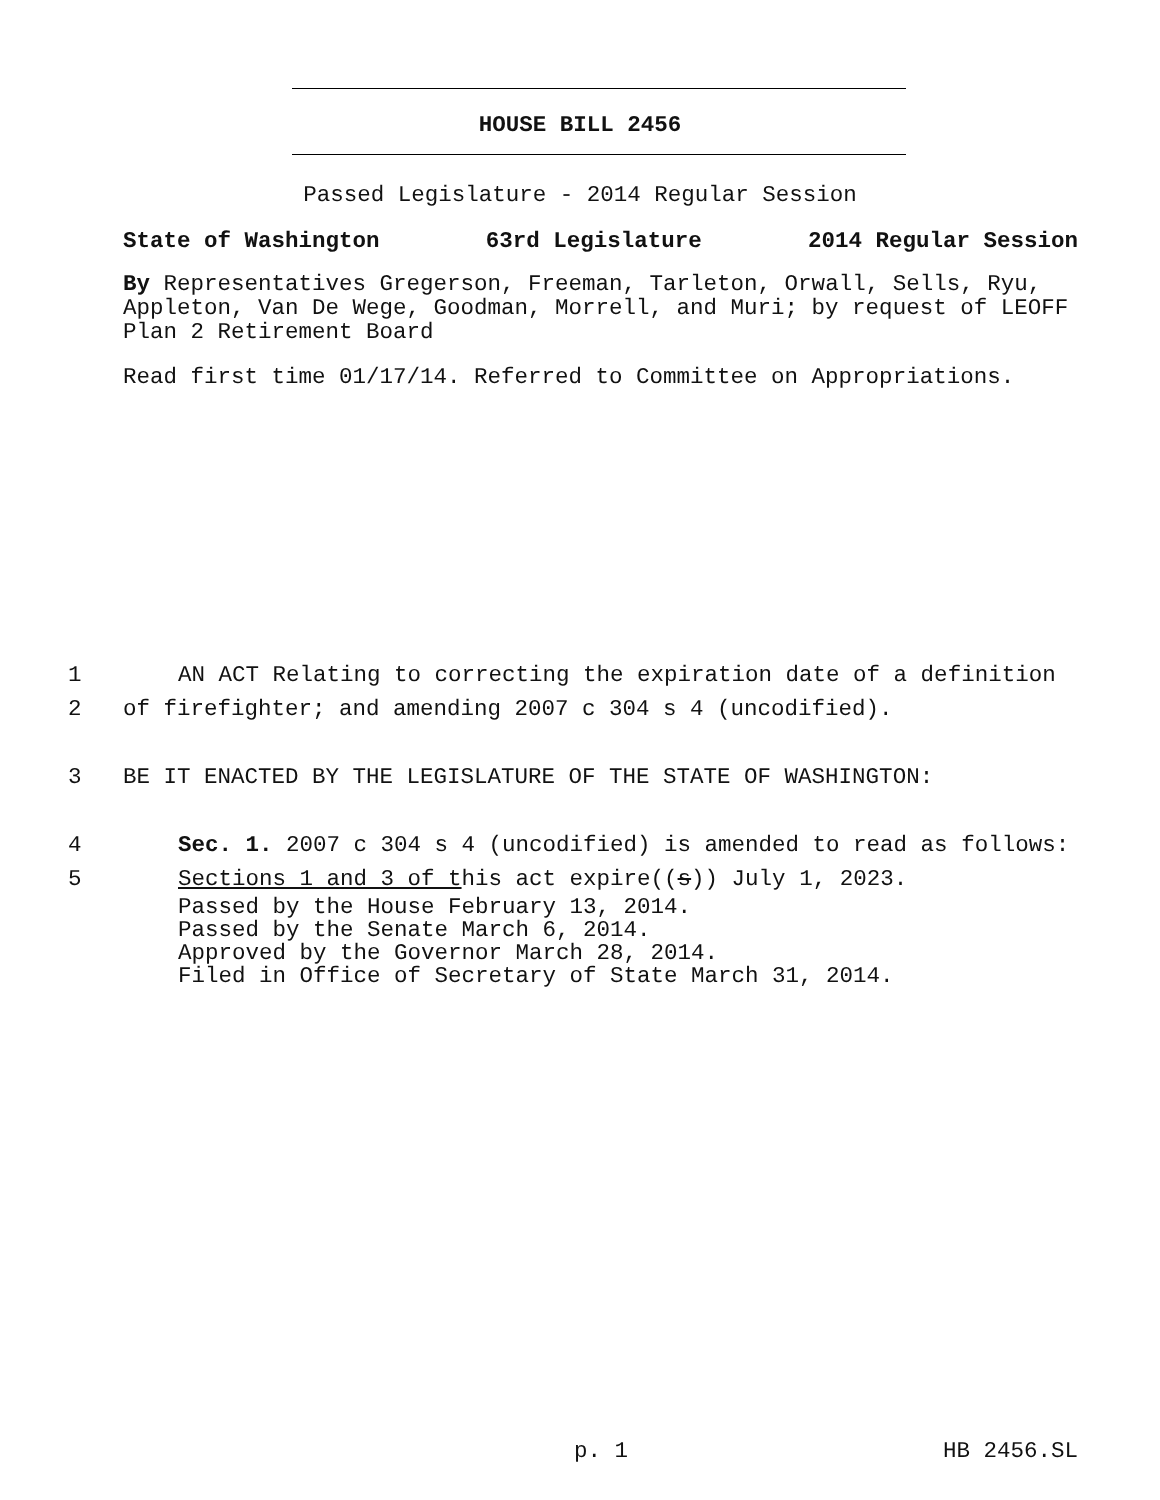HOUSE BILL 2456
Passed Legislature - 2014 Regular Session
State of Washington 63rd Legislature 2014 Regular Session
By Representatives Gregerson, Freeman, Tarleton, Orwall, Sells, Ryu, Appleton, Van De Wege, Goodman, Morrell, and Muri; by request of LEOFF Plan 2 Retirement Board
Read first time 01/17/14. Referred to Committee on Appropriations.
1 AN ACT Relating to correcting the expiration date of a definition
2 of firefighter; and amending 2007 c 304 s 4 (uncodified).
3 BE IT ENACTED BY THE LEGISLATURE OF THE STATE OF WASHINGTON:
4 Sec. 1. 2007 c 304 s 4 (uncodified) is amended to read as follows:
5 Sections 1 and 3 of this act expire((s)) July 1, 2023.
Passed by the House February 13, 2014.
Passed by the Senate March 6, 2014.
Approved by the Governor March 28, 2014.
Filed in Office of Secretary of State March 31, 2014.
p. 1 HB 2456.SL